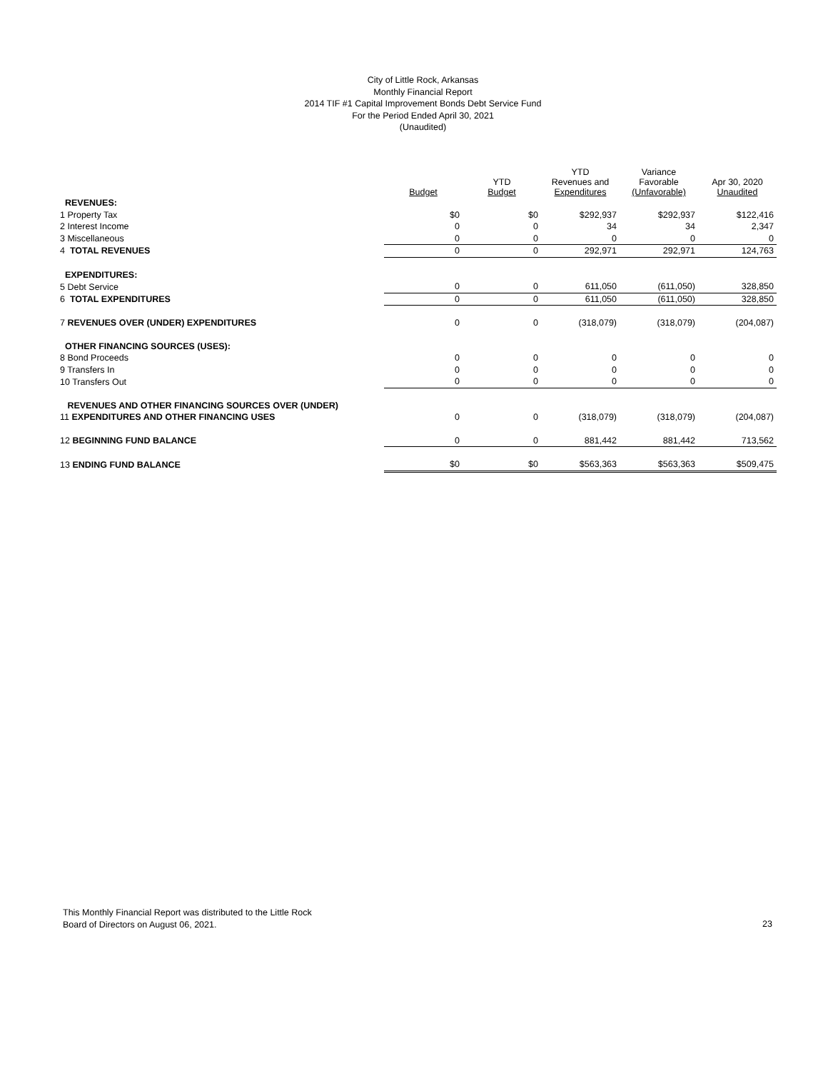City of Little Rock, Arkansas
Monthly Financial Report
2014 TIF #1 Capital Improvement Bonds Debt Service Fund
For the Period Ended April 30, 2021
(Unaudited)
| | Budget | YTD Budget | YTD Revenues and Expenditures | Variance Favorable (Unfavorable) | Apr 30, 2020 Unaudited |
| --- | --- | --- | --- | --- | --- |
| REVENUES: | | | | | |
| 1 Property Tax | $0 | $0 | $292,937 | $292,937 | $122,416 |
| 2 Interest Income | 0 | 0 | 34 | 34 | 2,347 |
| 3 Miscellaneous | 0 | 0 | 0 | 0 | 0 |
| 4 TOTAL REVENUES | 0 | 0 | 292,971 | 292,971 | 124,763 |
| EXPENDITURES: | | | | | |
| 5 Debt Service | 0 | 0 | 611,050 | (611,050) | 328,850 |
| 6 TOTAL EXPENDITURES | 0 | 0 | 611,050 | (611,050) | 328,850 |
| 7 REVENUES OVER (UNDER) EXPENDITURES | 0 | 0 | (318,079) | (318,079) | (204,087) |
| OTHER FINANCING SOURCES (USES): | | | | | |
| 8 Bond Proceeds | 0 | 0 | 0 | 0 | 0 |
| 9 Transfers In | 0 | 0 | 0 | 0 | 0 |
| 10 Transfers Out | 0 | 0 | 0 | 0 | 0 |
| REVENUES AND OTHER FINANCING SOURCES OVER (UNDER) | | | | | |
| 11 EXPENDITURES AND OTHER FINANCING USES | 0 | 0 | (318,079) | (318,079) | (204,087) |
| 12 BEGINNING FUND BALANCE | 0 | 0 | 881,442 | 881,442 | 713,562 |
| 13 ENDING FUND BALANCE | $0 | $0 | $563,363 | $563,363 | $509,475 |
This Monthly Financial Report was distributed to the Little Rock
Board of Directors on August 06, 2021.
23